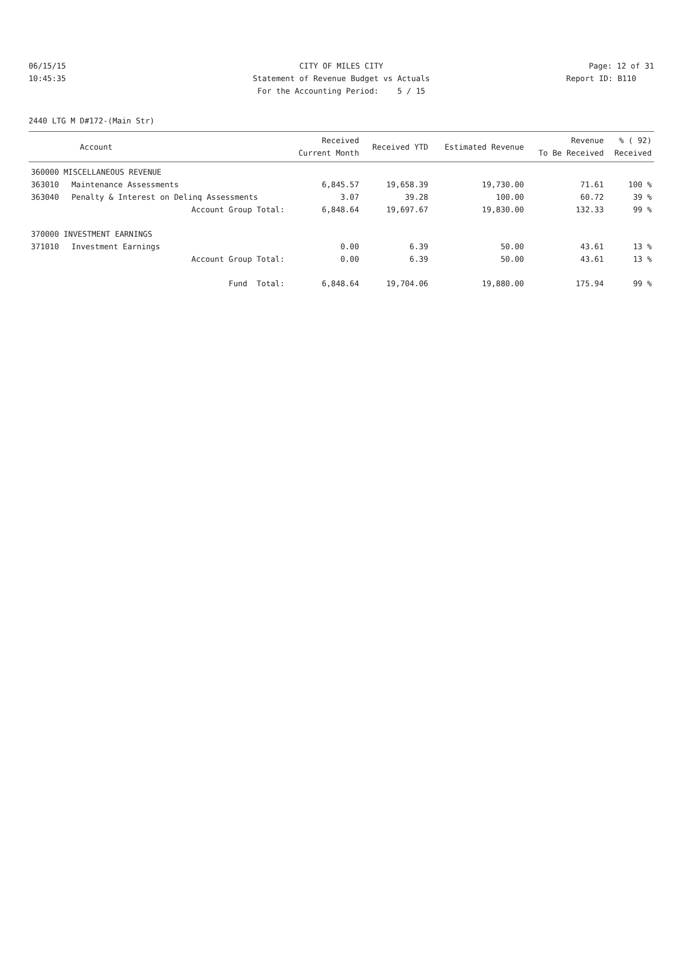| 06/15/15 | CITY OF MILES CITY | Page: 12 of 31 |
| 10:45:35 | Statement of Revenue Budget vs Actuals | Report ID: B110 |
| | For the Accounting Period: 5 / 15 | |
2440 LTG M D#172-(Main Str)
| Account | | Received Current Month | Received YTD | Estimated Revenue | Revenue To Be Received | % ( 92) Received |
| --- | --- | --- | --- | --- | --- | --- |
| 360000 MISCELLANEOUS REVENUE | | | | | | |
| 363010 | Maintenance Assessments | 6,845.57 | 19,658.39 | 19,730.00 | 71.61 | 100 % |
| 363040 | Penalty & Interest on Delinq Assessments | 3.07 | 39.28 | 100.00 | 60.72 | 39 % |
| | Account Group Total: | 6,848.64 | 19,697.67 | 19,830.00 | 132.33 | 99 % |
| 370000 INVESTMENT EARNINGS | | | | | | |
| 371010 | Investment Earnings | 0.00 | 6.39 | 50.00 | 43.61 | 13 % |
| | Account Group Total: | 0.00 | 6.39 | 50.00 | 43.61 | 13 % |
| | Fund Total: | 6,848.64 | 19,704.06 | 19,880.00 | 175.94 | 99 % |